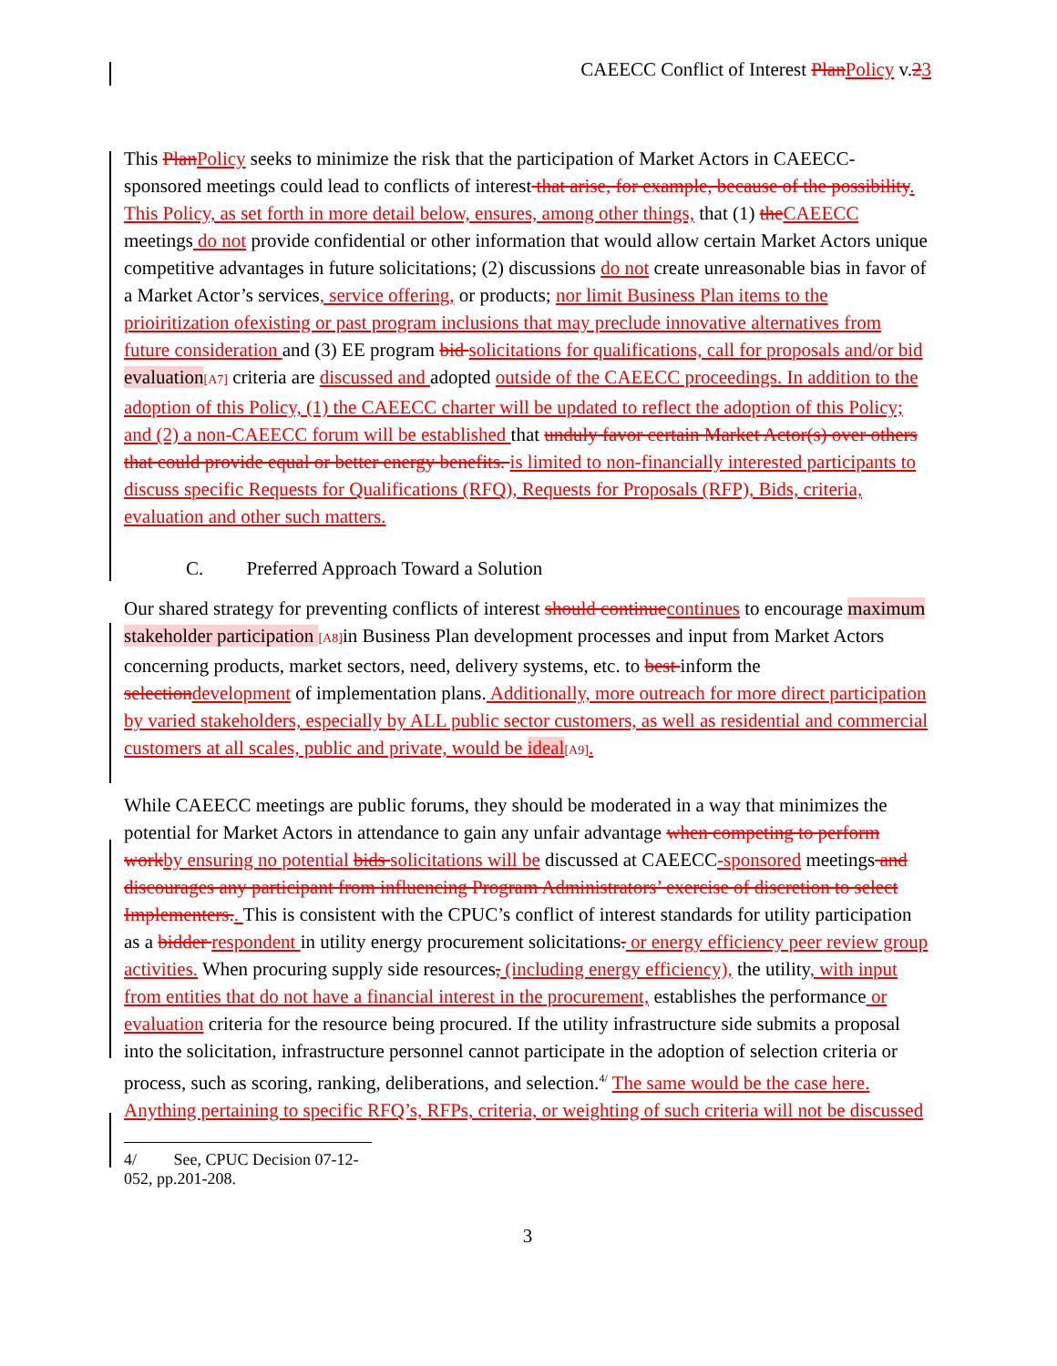CAEECC Conflict of Interest Plan Policy v.23
This Plan Policy seeks to minimize the risk that the participation of Market Actors in CAEECC-sponsored meetings could lead to conflicts of interest that arise, for example, because of the possibility. This Policy, as set forth in more detail below, ensures, among other things, that (1) the CAEECC meetings do not provide confidential or other information that would allow certain Market Actors unique competitive advantages in future solicitations; (2) discussions do not create unreasonable bias in favor of a Market Actor’s services, service offering, or products; nor limit Business Plan items to the prioiritization ofexisting or past program inclusions that may preclude innovative alternatives from future consideration and (3) EE program bid solicitations for qualifications, call for proposals and/or bid evaluation[A7] criteria are discussed and adopted outside of the CAEECC proceedings. In addition to the adoption of this Policy, (1) the CAEECC charter will be updated to reflect the adoption of this Policy; and (2) a non-CAEECC forum will be established that unduly favor certain Market Actor(s) over others that could provide equal or better energy benefits. is limited to non-financially interested participants to discuss specific Requests for Qualifications (RFQ), Requests for Proposals (RFP), Bids, criteria, evaluation and other such matters.
C. Preferred Approach Toward a Solution
Our shared strategy for preventing conflicts of interest should continue continues to encourage maximum stakeholder participation [A8] in Business Plan development processes and input from Market Actors concerning products, market sectors, need, delivery systems, etc. to best inform the selection development of implementation plans. Additionally, more outreach for more direct participation by varied stakeholders, especially by ALL public sector customers, as well as residential and commercial customers at all scales, public and private, would be ideal[A9].
While CAEECC meetings are public forums, they should be moderated in a way that minimizes the potential for Market Actors in attendance to gain any unfair advantage when competing to perform work by ensuring no potential bids solicitations will be discussed at CAEECC-sponsored meetings and discourages any participant from influencing Program Administrators’ exercise of discretion to select Implementers.. This is consistent with the CPUC’s conflict of interest standards for utility participation as a bidder respondent in utility energy procurement solicitations. or energy efficiency peer review group activities. When procuring supply side resources, (including energy efficiency), the utility, with input from entities that do not have a financial interest in the procurement, establishes the performance or evaluation criteria for the resource being procured. If the utility infrastructure side submits a proposal into the solicitation, infrastructure personnel cannot participate in the adoption of selection criteria or process, such as scoring, ranking, deliberations, and selection.<sup>4/</sup> The same would be the case here. Anything pertaining to specific RFQ’s, RFPs, criteria, or weighting of such criteria will not be discussed
4/ See, CPUC Decision 07-12-052, pp.201-208.
3